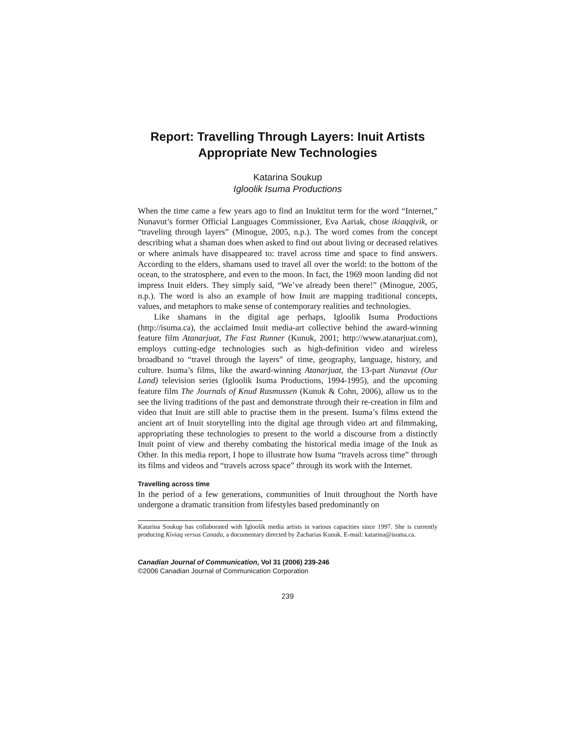Report: Travelling Through Layers: Inuit Artists Appropriate New Technologies
Katarina Soukup
Igloolik Isuma Productions
When the time came a few years ago to find an Inuktitut term for the word “Internet,” Nunavut’s former Official Languages Commissioner, Eva Aariak, chose ikiaqqivik, or “traveling through layers” (Minogue, 2005, n.p.). The word comes from the concept describing what a shaman does when asked to find out about living or deceased relatives or where animals have disappeared to: travel across time and space to find answers. According to the elders, shamans used to travel all over the world: to the bottom of the ocean, to the stratosphere, and even to the moon. In fact, the 1969 moon landing did not impress Inuit elders. They simply said, “We’ve already been there!” (Minogue, 2005, n.p.). The word is also an example of how Inuit are mapping traditional concepts, values, and metaphors to make sense of contemporary realities and technologies.
Like shamans in the digital age perhaps, Igloolik Isuma Productions (http://isuma.ca), the acclaimed Inuit media-art collective behind the award-winning feature film Atanarjuat, The Fast Runner (Kunuk, 2001; http://www.atanarjuat.com), employs cutting-edge technologies such as high-definition video and wireless broadband to “travel through the layers” of time, geography, language, history, and culture. Isuma’s films, like the award-winning Atanarjuat, the 13-part Nunavut (Our Land) television series (Igloolik Isuma Productions, 1994-1995), and the upcoming feature film The Journals of Knud Rasmussen (Kunuk & Cohn, 2006), allow us to the see the living traditions of the past and demonstrate through their re-creation in film and video that Inuit are still able to practise them in the present. Isuma’s films extend the ancient art of Inuit storytelling into the digital age through video art and filmmaking, appropriating these technologies to present to the world a discourse from a distinctly Inuit point of view and thereby combating the historical media image of the Inuk as Other. In this media report, I hope to illustrate how Isuma “travels across time” through its films and videos and “travels across space” through its work with the Internet.
Travelling across time
In the period of a few generations, communities of Inuit throughout the North have undergone a dramatic transition from lifestyles based predominantly on
Katarina Soukup has collaborated with Igloolik media artists in various capacities since 1997. She is currently producing Kiviaq versus Canada, a documentary directed by Zacharias Kunuk. E-mail: katarina@isuma.ca.
Canadian Journal of Communication, Vol 31 (2006) 239-246
©2006 Canadian Journal of Communication Corporation
239